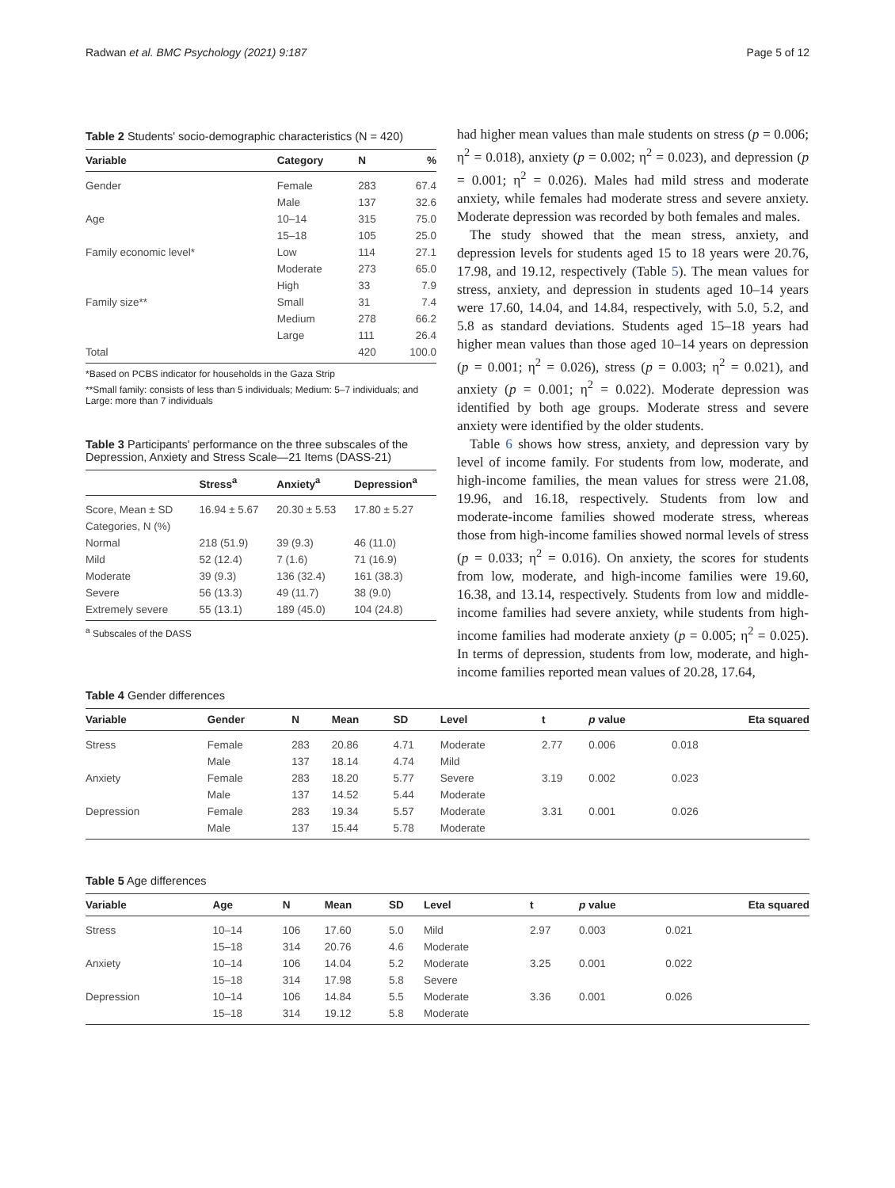Radwan et al. BMC Psychology (2021) 9:187 Page 5 of 12
Table 2 Students' socio-demographic characteristics (N = 420)
| Variable | Category | N | % |
| --- | --- | --- | --- |
| Gender | Female | 283 | 67.4 |
| | Male | 137 | 32.6 |
| Age | 10–14 | 315 | 75.0 |
| | 15–18 | 105 | 25.0 |
| Family economic level* | Low | 114 | 27.1 |
| | Moderate | 273 | 65.0 |
| | High | 33 | 7.9 |
| Family size** | Small | 31 | 7.4 |
| | Medium | 278 | 66.2 |
| | Large | 111 | 26.4 |
| Total | | 420 | 100.0 |
*Based on PCBS indicator for households in the Gaza Strip
**Small family: consists of less than 5 individuals; Medium: 5–7 individuals; and Large: more than 7 individuals
Table 3 Participants' performance on the three subscales of the Depression, Anxiety and Stress Scale—21 Items (DASS-21)
| | Stress<sup>a</sup> | Anxiety<sup>a</sup> | Depression<sup>a</sup> |
| --- | --- | --- | --- |
| Score, Mean ± SD | 16.94 ± 5.67 | 20.30 ± 5.53 | 17.80 ± 5.27 |
| Categories, N (%) | | | |
| Normal | 218 (51.9) | 39 (9.3) | 46 (11.0) |
| Mild | 52 (12.4) | 7 (1.6) | 71 (16.9) |
| Moderate | 39 (9.3) | 136 (32.4) | 161 (38.3) |
| Severe | 56 (13.3) | 49 (11.7) | 38 (9.0) |
| Extremely severe | 55 (13.1) | 189 (45.0) | 104 (24.8) |
<sup>a</sup> Subscales of the DASS
had higher mean values than male students on stress (p = 0.006; η<sup>2</sup> = 0.018), anxiety (p = 0.002; η<sup>2</sup> = 0.023), and depression (p = 0.001; η<sup>2</sup> = 0.026). Males had mild stress and moderate anxiety, while females had moderate stress and severe anxiety. Moderate depression was recorded by both females and males.
The study showed that the mean stress, anxiety, and depression levels for students aged 15 to 18 years were 20.76, 17.98, and 19.12, respectively (Table 5). The mean values for stress, anxiety, and depression in students aged 10–14 years were 17.60, 14.04, and 14.84, respectively, with 5.0, 5.2, and 5.8 as standard deviations. Students aged 15–18 years had higher mean values than those aged 10–14 years on depression (p = 0.001; η<sup>2</sup> = 0.026), stress (p = 0.003; η<sup>2</sup> = 0.021), and anxiety (p = 0.001; η<sup>2</sup> = 0.022). Moderate depression was identified by both age groups. Moderate stress and severe anxiety were identified by the older students.
Table 6 shows how stress, anxiety, and depression vary by level of income family. For students from low, moderate, and high-income families, the mean values for stress were 21.08, 19.96, and 16.18, respectively. Students from low and moderate-income families showed moderate stress, whereas those from high-income families showed normal levels of stress (p = 0.033; η<sup>2</sup> = 0.016). On anxiety, the scores for students from low, moderate, and high-income families were 19.60, 16.38, and 13.14, respectively. Students from low and middle-income families had severe anxiety, while students from high-income families had moderate anxiety (p = 0.005; η<sup>2</sup> = 0.025). In terms of depression, students from low, moderate, and high-income families reported mean values of 20.28, 17.64,
Table 4 Gender differences
| Variable | Gender | N | Mean | SD | Level | t | p value | Eta squared |
| --- | --- | --- | --- | --- | --- | --- | --- | --- |
| Stress | Female | 283 | 20.86 | 4.71 | Moderate | 2.77 | 0.006 | 0.018 |
| | Male | 137 | 18.14 | 4.74 | Mild | | | |
| Anxiety | Female | 283 | 18.20 | 5.77 | Severe | 3.19 | 0.002 | 0.023 |
| | Male | 137 | 14.52 | 5.44 | Moderate | | | |
| Depression | Female | 283 | 19.34 | 5.57 | Moderate | 3.31 | 0.001 | 0.026 |
| | Male | 137 | 15.44 | 5.78 | Moderate | | | |
Table 5 Age differences
| Variable | Age | N | Mean | SD | Level | t | p value | Eta squared |
| --- | --- | --- | --- | --- | --- | --- | --- | --- |
| Stress | 10–14 | 106 | 17.60 | 5.0 | Mild | 2.97 | 0.003 | 0.021 |
| | 15–18 | 314 | 20.76 | 4.6 | Moderate | | | |
| Anxiety | 10–14 | 106 | 14.04 | 5.2 | Moderate | 3.25 | 0.001 | 0.022 |
| | 15–18 | 314 | 17.98 | 5.8 | Severe | | | |
| Depression | 10–14 | 106 | 14.84 | 5.5 | Moderate | 3.36 | 0.001 | 0.026 |
| | 15–18 | 314 | 19.12 | 5.8 | Moderate | | | |